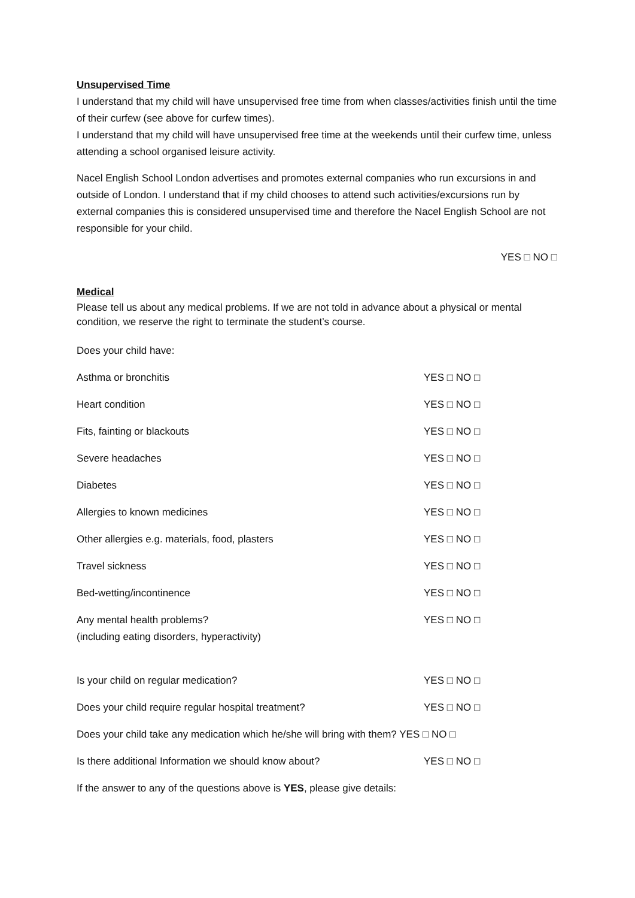Unsupervised Time
I understand that my child will have unsupervised free time from when classes/activities finish until the time of their curfew (see above for curfew times).
I understand that my child will have unsupervised free time at the weekends until their curfew time, unless attending a school organised leisure activity.
Nacel English School London advertises and promotes external companies who run excursions in and outside of London. I understand that if my child chooses to attend such activities/excursions run by external companies this is considered unsupervised time and therefore the Nacel English School are not responsible for your child.
YES □ NO □
Medical
Please tell us about any medical problems. If we are not told in advance about a physical or mental condition, we reserve the right to terminate the student’s course.
Does your child have:
Asthma or bronchitis YES □ NO □
Heart condition YES □ NO □
Fits, fainting or blackouts YES □ NO □
Severe headaches YES □ NO □
Diabetes YES □ NO □
Allergies to known medicines YES □ NO □
Other allergies e.g. materials, food, plasters YES □ NO □
Travel sickness YES □ NO □
Bed-wetting/incontinence YES □ NO □
Any mental health problems?
(including eating disorders, hyperactivity)
YES □ NO □
Is your child on regular medication? YES □ NO □
Does your child require regular hospital treatment? YES □ NO □
Does your child take any medication which he/she will bring with them? YES □ NO □
Is there additional Information we should know about? YES □ NO □
If the answer to any of the questions above is YES, please give details: